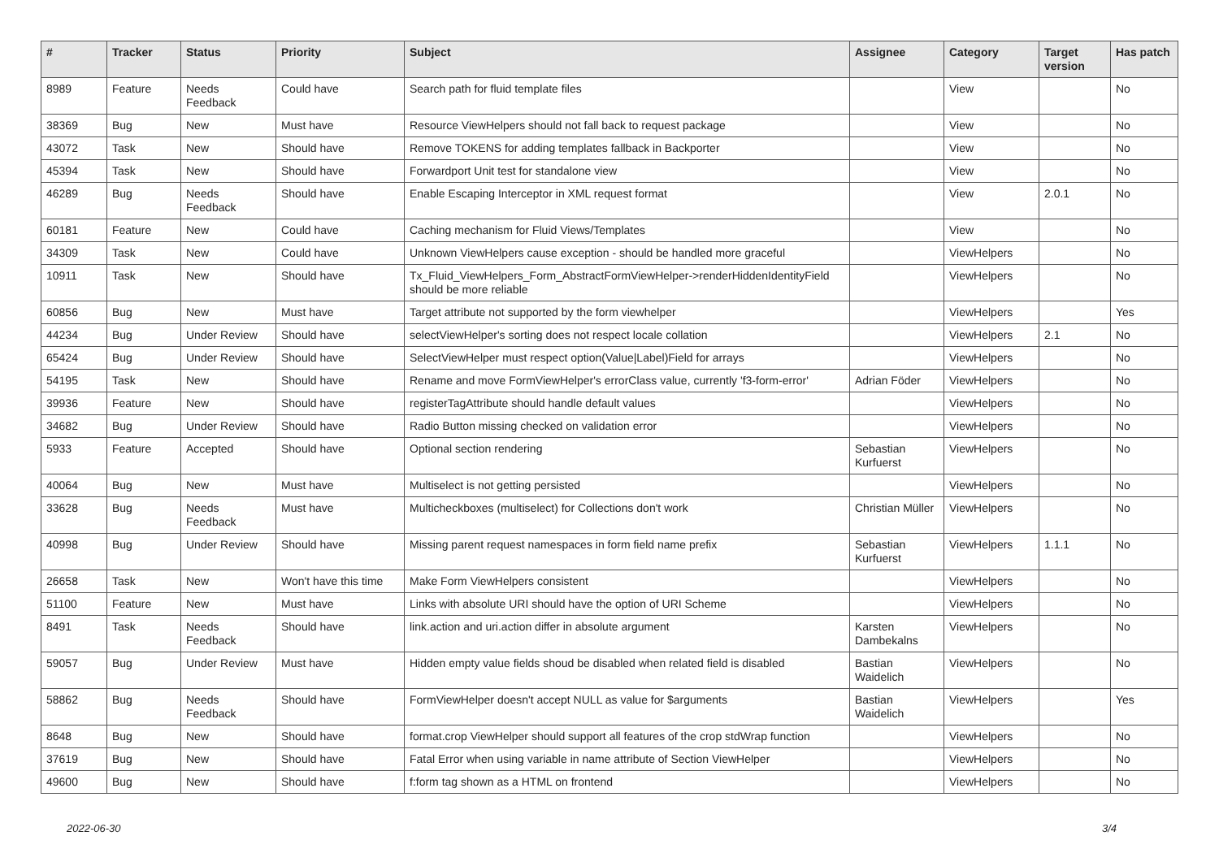| # | Tracker | Status | Priority | Subject | Assignee | Category | Target version | Has patch |
| --- | --- | --- | --- | --- | --- | --- | --- | --- |
| 8989 | Feature | Needs Feedback | Could have | Search path for fluid template files | | View | | No |
| 38369 | Bug | New | Must have | Resource ViewHelpers should not fall back to request package | | View | | No |
| 43072 | Task | New | Should have | Remove TOKENS for adding templates fallback in Backporter | | View | | No |
| 45394 | Task | New | Should have | Forwardport Unit test for standalone view | | View | | No |
| 46289 | Bug | Needs Feedback | Should have | Enable Escaping Interceptor in XML request format | | View | 2.0.1 | No |
| 60181 | Feature | New | Could have | Caching mechanism for Fluid Views/Templates | | View | | No |
| 34309 | Task | New | Could have | Unknown ViewHelpers cause exception - should be handled more graceful | | ViewHelpers | | No |
| 10911 | Task | New | Should have | Tx_Fluid_ViewHelpers_Form_AbstractFormViewHelper->renderHiddenIdentityField should be more reliable | | ViewHelpers | | No |
| 60856 | Bug | New | Must have | Target attribute not supported by the form viewhelper | | ViewHelpers | | Yes |
| 44234 | Bug | Under Review | Should have | selectViewHelper's sorting does not respect locale collation | | ViewHelpers | 2.1 | No |
| 65424 | Bug | Under Review | Should have | SelectViewHelper must respect option(Value/Label)Field for arrays | | ViewHelpers | | No |
| 54195 | Task | New | Should have | Rename and move FormViewHelper's errorClass value, currently 'f3-form-error' | Adrian Föder | ViewHelpers | | No |
| 39936 | Feature | New | Should have | registerTagAttribute should handle default values | | ViewHelpers | | No |
| 34682 | Bug | Under Review | Should have | Radio Button missing checked on validation error | | ViewHelpers | | No |
| 5933 | Feature | Accepted | Should have | Optional section rendering | Sebastian Kurfuerst | ViewHelpers | | No |
| 40064 | Bug | New | Must have | Multiselect is not getting persisted | | ViewHelpers | | No |
| 33628 | Bug | Needs Feedback | Must have | Multicheckboxes (multiselect) for Collections don't work | Christian Müller | ViewHelpers | | No |
| 40998 | Bug | Under Review | Should have | Missing parent request namespaces in form field name prefix | Sebastian Kurfuerst | ViewHelpers | 1.1.1 | No |
| 26658 | Task | New | Won't have this time | Make Form ViewHelpers consistent | | ViewHelpers | | No |
| 51100 | Feature | New | Must have | Links with absolute URI should have the option of URI Scheme | | ViewHelpers | | No |
| 8491 | Task | Needs Feedback | Should have | link.action and uri.action differ in absolute argument | Karsten Dambekalns | ViewHelpers | | No |
| 59057 | Bug | Under Review | Must have | Hidden empty value fields shoud be disabled when related field is disabled | Bastian Waidelich | ViewHelpers | | No |
| 58862 | Bug | Needs Feedback | Should have | FormViewHelper doesn't accept NULL as value for $arguments | Bastian Waidelich | ViewHelpers | | Yes |
| 8648 | Bug | New | Should have | format.crop ViewHelper should support all features of the crop stdWrap function | | ViewHelpers | | No |
| 37619 | Bug | New | Should have | Fatal Error when using variable in name attribute of Section ViewHelper | | ViewHelpers | | No |
| 49600 | Bug | New | Should have | f:form tag shown as a HTML on frontend | | ViewHelpers | | No |
2022-06-30 3/4